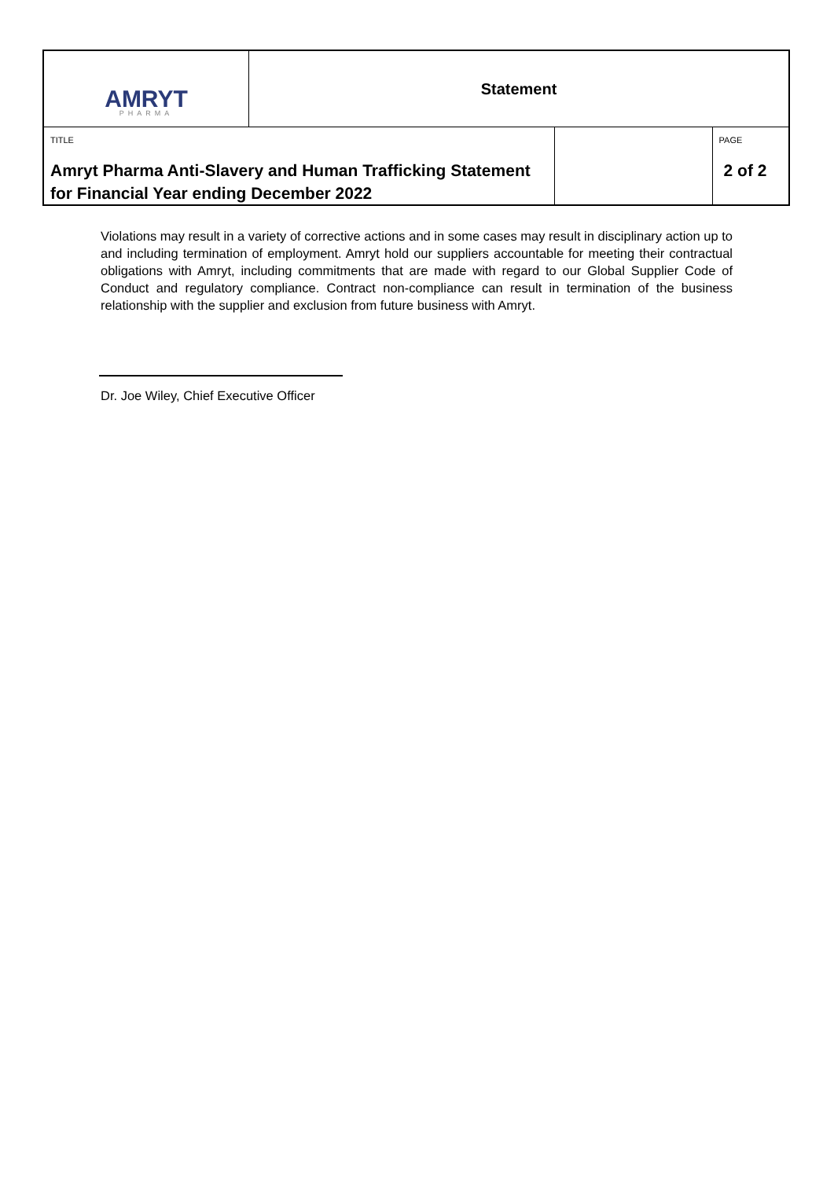| AMRYT PHARMA | Statement | | |
| TITLE Amryt Pharma Anti-Slavery and Human Trafficking Statement for Financial Year ending December 2022 | | | PAGE 2 of 2 |
Violations may result in a variety of corrective actions and in some cases may result in disciplinary action up to and including termination of employment. Amryt hold our suppliers accountable for meeting their contractual obligations with Amryt, including commitments that are made with regard to our Global Supplier Code of Conduct and regulatory compliance. Contract non-compliance can result in termination of the business relationship with the supplier and exclusion from future business with Amryt.
Dr. Joe Wiley, Chief Executive Officer